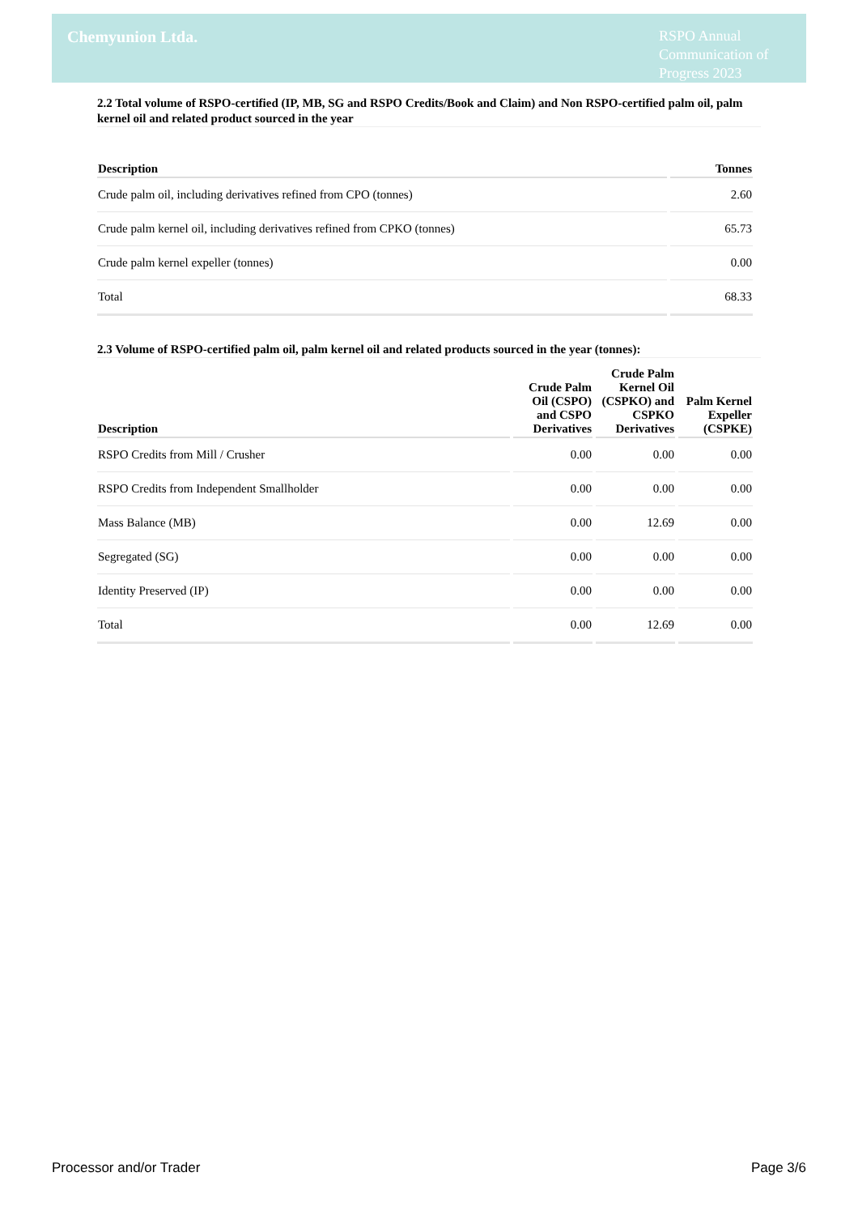Chemyunion Ltda.
RSPO Annual Communication of Progress 2023
2.2 Total volume of RSPO-certified (IP, MB, SG and RSPO Credits/Book and Claim) and Non RSPO-certified palm oil, palm kernel oil and related product sourced in the year
| Description | Tonnes |
| --- | --- |
| Crude palm oil, including derivatives refined from CPO (tonnes) | 2.60 |
| Crude palm kernel oil, including derivatives refined from CPKO (tonnes) | 65.73 |
| Crude palm kernel expeller (tonnes) | 0.00 |
| Total | 68.33 |
2.3 Volume of RSPO-certified palm oil, palm kernel oil and related products sourced in the year (tonnes):
| Description | Crude Palm Oil (CSPO) and CSPO Derivatives | Crude Palm Kernel Oil (CSPKO) and CSPKO Derivatives | Palm Kernel Expeller (CSPKE) |
| --- | --- | --- | --- |
| RSPO Credits from Mill / Crusher | 0.00 | 0.00 | 0.00 |
| RSPO Credits from Independent Smallholder | 0.00 | 0.00 | 0.00 |
| Mass Balance (MB) | 0.00 | 12.69 | 0.00 |
| Segregated (SG) | 0.00 | 0.00 | 0.00 |
| Identity Preserved (IP) | 0.00 | 0.00 | 0.00 |
| Total | 0.00 | 12.69 | 0.00 |
Processor and/or Trader Page 3/6